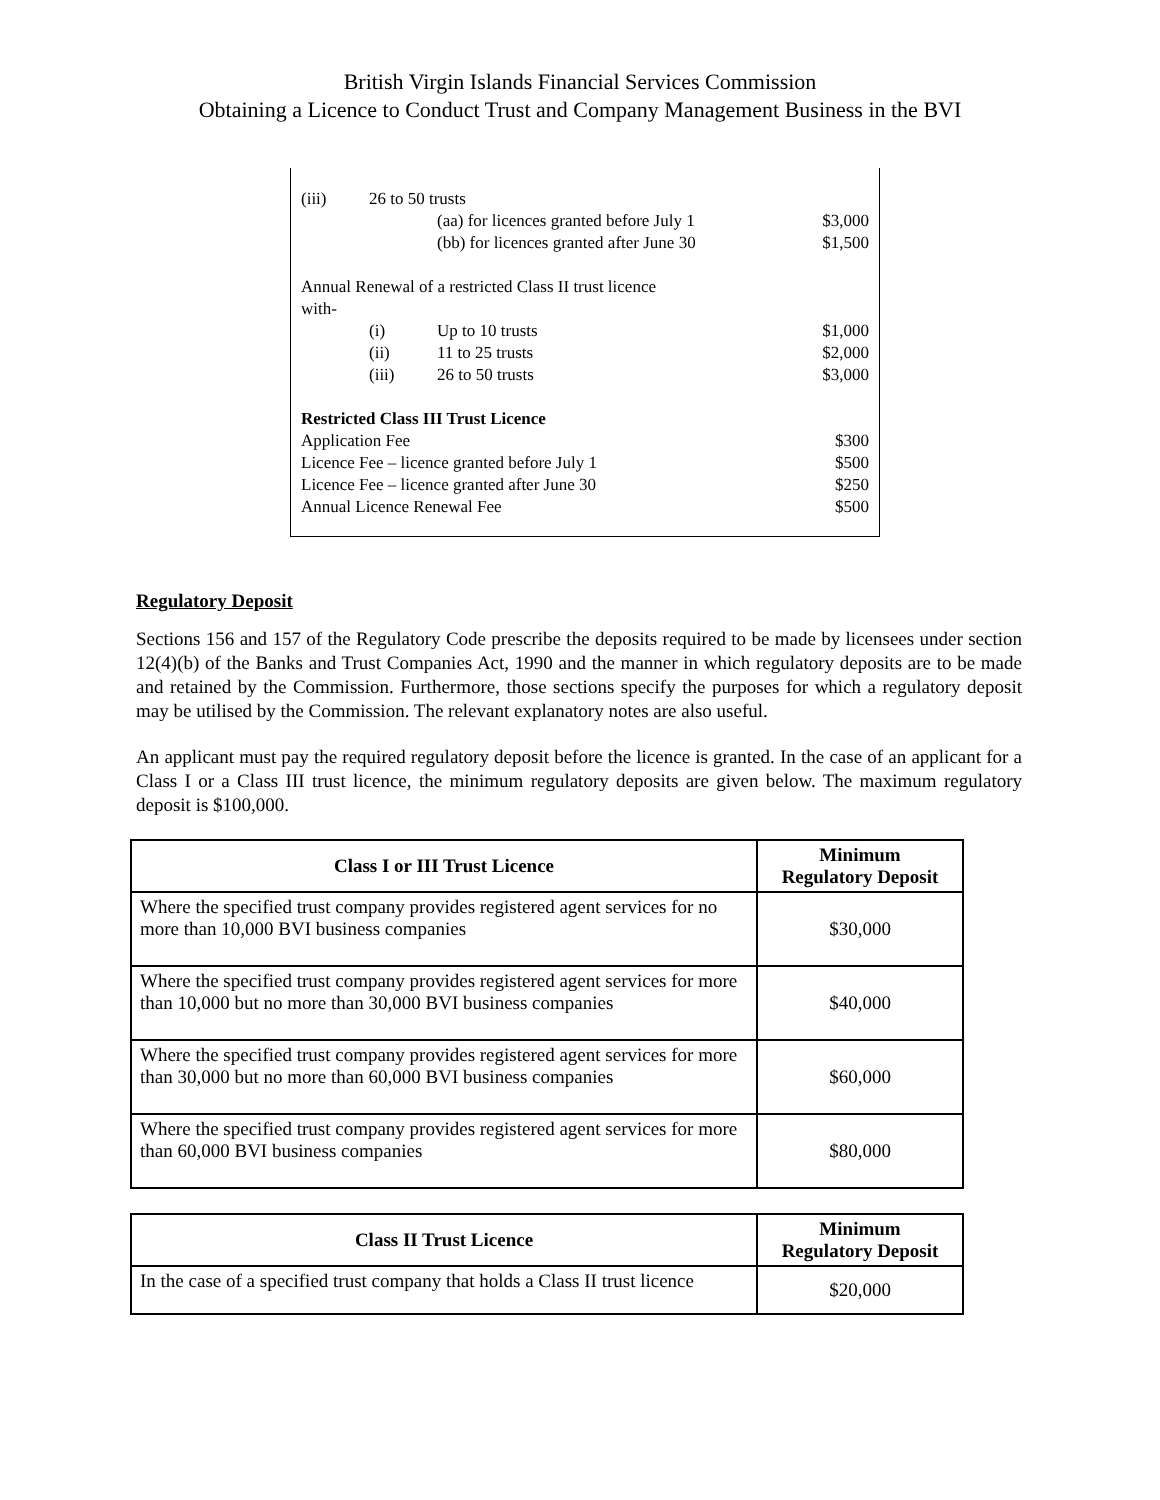British Virgin Islands Financial Services Commission
Obtaining a Licence to Conduct Trust and Company Management Business in the BVI
| (iii) | 26 to 50 trusts | | |
| | | (aa) for licences granted before July 1 | $3,000 |
| | | (bb) for licences granted after June 30 | $1,500 |
| Annual Renewal of a restricted Class II trust licence with- | | | |
| | (i) | Up to 10 trusts | $1,000 |
| | (ii) | 11 to 25 trusts | $2,000 |
| | (iii) | 26 to 50 trusts | $3,000 |
| Restricted Class III Trust Licence | | | |
| Application Fee | | | $300 |
| Licence Fee – licence granted before July 1 | | | $500 |
| Licence Fee – licence granted after June 30 | | | $250 |
| Annual Licence Renewal Fee | | | $500 |
Regulatory Deposit
Sections 156 and 157 of the Regulatory Code prescribe the deposits required to be made by licensees under section 12(4)(b) of the Banks and Trust Companies Act, 1990 and the manner in which regulatory deposits are to be made and retained by the Commission. Furthermore, those sections specify the purposes for which a regulatory deposit may be utilised by the Commission. The relevant explanatory notes are also useful.
An applicant must pay the required regulatory deposit before the licence is granted. In the case of an applicant for a Class I or a Class III trust licence, the minimum regulatory deposits are given below. The maximum regulatory deposit is $100,000.
| Class I or III Trust Licence | Minimum Regulatory Deposit |
| --- | --- |
| Where the specified trust company provides registered agent services for no more than 10,000 BVI business companies | $30,000 |
| Where the specified trust company provides registered agent services for more than 10,000 but no more than 30,000 BVI business companies | $40,000 |
| Where the specified trust company provides registered agent services for more than 30,000 but no more than 60,000 BVI business companies | $60,000 |
| Where the specified trust company provides registered agent services for more than 60,000 BVI business companies | $80,000 |
| Class II Trust Licence | Minimum Regulatory Deposit |
| --- | --- |
| In the case of a specified trust company that holds a Class II trust licence | $20,000 |